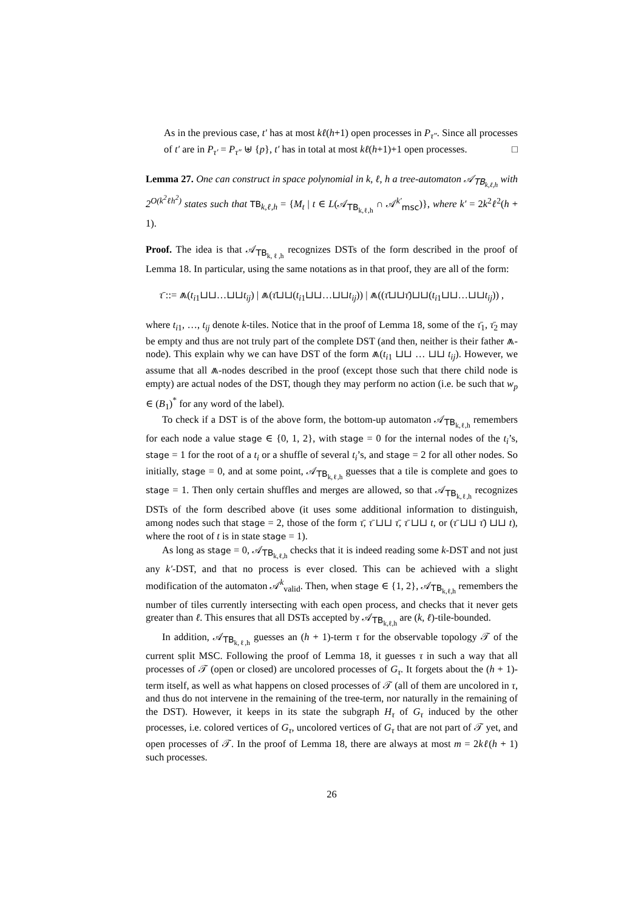As in the previous case, t′ has at most kℓ(h+1) open processes in P<sub>τ″</sub>. Since all processes of t′ are in P<sub>τ′</sub> = P<sub>τ″</sub> ⊎ {p}, t′ has in total at most kℓ(h+1)+1 open processes. □
Lemma 27. One can construct in space polynomial in k, ℓ, h a tree-automaton 𝒜<sub>TB<sub>k,ℓ,h</sub></sub> with 2<sup>O(k<sup>2</sup>ℓh<sup>2</sup>)</sup> states such that TB<sub>k,ℓ,h</sub> = {M<sub>t</sub> | t ∈ L(𝒜<sub>TB<sub>k,ℓ,h</sub></sub> ∩ 𝒜<sup>k′</sup><sub>msc</sub>)}, where k′ = 2k<sup>2</sup>ℓ<sup>2</sup>(h + 1).
Proof. The idea is that 𝒜<sub>TB<sub>k,ℓ,h</sub></sub> recognizes DSTs of the form described in the proof of Lemma 18. In particular, using the same notations as in that proof, they are all of the form:
τ̄ ::= ⩕(t<sub>i1</sub>⊔⊔…⊔⊔t<sub>ij</sub>) | ⩕(τ̄⊔⊔(t<sub>i1</sub>⊔⊔…⊔⊔t<sub>ij</sub>)) | ⩕((τ̄⊔⊔τ̄)⊔⊔(t<sub>i1</sub>⊔⊔…⊔⊔t<sub>ij</sub>)) ,
where t<sub>i1</sub>, …, t<sub>ij</sub> denote k-tiles. Notice that in the proof of Lemma 18, some of the τ̄<sub>1</sub>, τ̄<sub>2</sub> may be empty and thus are not truly part of the complete DST (and then, neither is their father ⩕-node). This explain why we can have DST of the form ⩕(t<sub>i1</sub> ⊔⊔ … ⊔⊔ t<sub>ij</sub>). However, we assume that all ⩕-nodes described in the proof (except those such that there child node is empty) are actual nodes of the DST, though they may perform no action (i.e. be such that w<sub>p</sub> ∈ (B<sub>1</sub>)<sup>*</sup> for any word of the label).
To check if a DST is of the above form, the bottom-up automaton 𝒜<sub>TB<sub>k,ℓ,h</sub></sub> remembers for each node a value stage ∈ {0, 1, 2}, with stage = 0 for the internal nodes of the t<sub>i</sub>’s, stage = 1 for the root of a t<sub>i</sub> or a shuffle of several t<sub>i</sub>’s, and stage = 2 for all other nodes. So initially, stage = 0, and at some point, 𝒜<sub>TB<sub>k,ℓ,h</sub></sub> guesses that a tile is complete and goes to stage = 1. Then only certain shuffles and merges are allowed, so that 𝒜<sub>TB<sub>k,ℓ,h</sub></sub> recognizes DSTs of the form described above (it uses some additional information to distinguish, among nodes such that stage = 2, those of the form τ̄, τ̄ ⊔⊔ τ̄, τ̄ ⊔⊔ t, or (τ̄ ⊔⊔ τ̄) ⊔⊔ t), where the root of t is in state stage = 1).
As long as stage = 0, 𝒜<sub>TB<sub>k,ℓ,h</sub></sub> checks that it is indeed reading some k-DST and not just any k′-DST, and that no process is ever closed. This can be achieved with a slight modification of the automaton 𝒜<sup>k</sup><sub>valid</sub>. Then, when stage ∈ {1, 2}, 𝒜<sub>TB<sub>k,ℓ,h</sub></sub> remembers the number of tiles currently intersecting with each open process, and checks that it never gets greater than ℓ. This ensures that all DSTs accepted by 𝒜<sub>TB<sub>k,ℓ,h</sub></sub> are (k, ℓ)-tile-bounded.
In addition, 𝒜<sub>TB<sub>k,ℓ,h</sub></sub> guesses an (h + 1)-term τ for the observable topology 𝒯 of the current split MSC. Following the proof of Lemma 18, it guesses τ in such a way that all processes of 𝒯 (open or closed) are uncolored processes of G<sub>τ</sub>. It forgets about the (h + 1)-term itself, as well as what happens on closed processes of 𝒯 (all of them are uncolored in τ, and thus do not intervene in the remaining of the tree-term, nor naturally in the remaining of the DST). However, it keeps in its state the subgraph H<sub>τ</sub> of G<sub>τ</sub> induced by the other processes, i.e. colored vertices of G<sub>τ</sub>, uncolored vertices of G<sub>τ</sub> that are not part of 𝒯 yet, and open processes of 𝒯. In the proof of Lemma 18, there are always at most m = 2kℓ(h + 1) such processes.
26